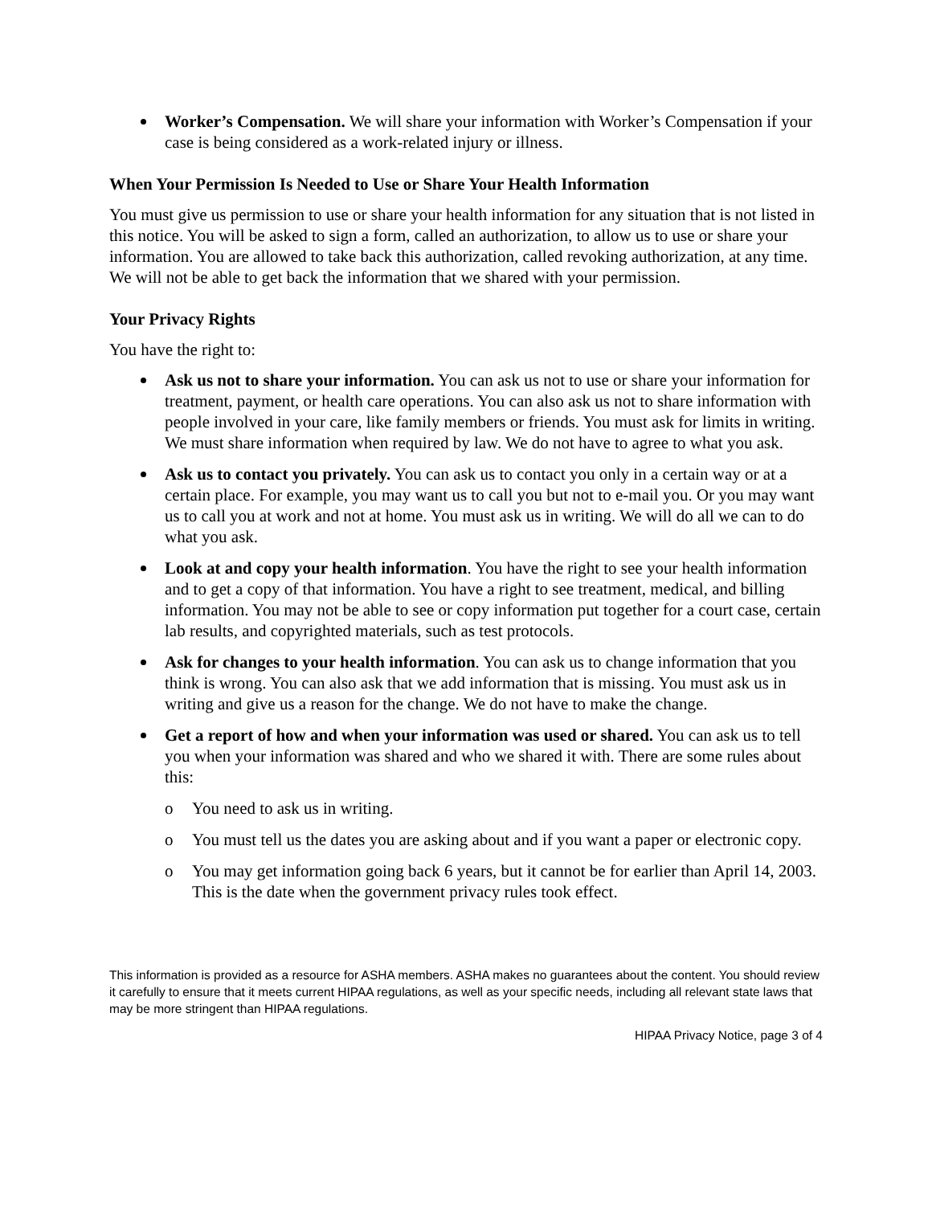Worker’s Compensation. We will share your information with Worker’s Compensation if your case is being considered as a work-related injury or illness.
When Your Permission Is Needed to Use or Share Your Health Information
You must give us permission to use or share your health information for any situation that is not listed in this notice. You will be asked to sign a form, called an authorization, to allow us to use or share your information. You are allowed to take back this authorization, called revoking authorization, at any time. We will not be able to get back the information that we shared with your permission.
Your Privacy Rights
You have the right to:
Ask us not to share your information. You can ask us not to use or share your information for treatment, payment, or health care operations. You can also ask us not to share information with people involved in your care, like family members or friends. You must ask for limits in writing. We must share information when required by law. We do not have to agree to what you ask.
Ask us to contact you privately. You can ask us to contact you only in a certain way or at a certain place. For example, you may want us to call you but not to e-mail you. Or you may want us to call you at work and not at home. You must ask us in writing. We will do all we can to do what you ask.
Look at and copy your health information. You have the right to see your health information and to get a copy of that information. You have a right to see treatment, medical, and billing information. You may not be able to see or copy information put together for a court case, certain lab results, and copyrighted materials, such as test protocols.
Ask for changes to your health information. You can ask us to change information that you think is wrong. You can also ask that we add information that is missing. You must ask us in writing and give us a reason for the change. We do not have to make the change.
Get a report of how and when your information was used or shared. You can ask us to tell you when your information was shared and who we shared it with. There are some rules about this:
o You need to ask us in writing.
o You must tell us the dates you are asking about and if you want a paper or electronic copy.
o You may get information going back 6 years, but it cannot be for earlier than April 14, 2003. This is the date when the government privacy rules took effect.
This information is provided as a resource for ASHA members. ASHA makes no guarantees about the content. You should review it carefully to ensure that it meets current HIPAA regulations, as well as your specific needs, including all relevant state laws that may be more stringent than HIPAA regulations.
HIPAA Privacy Notice, page 3 of 4